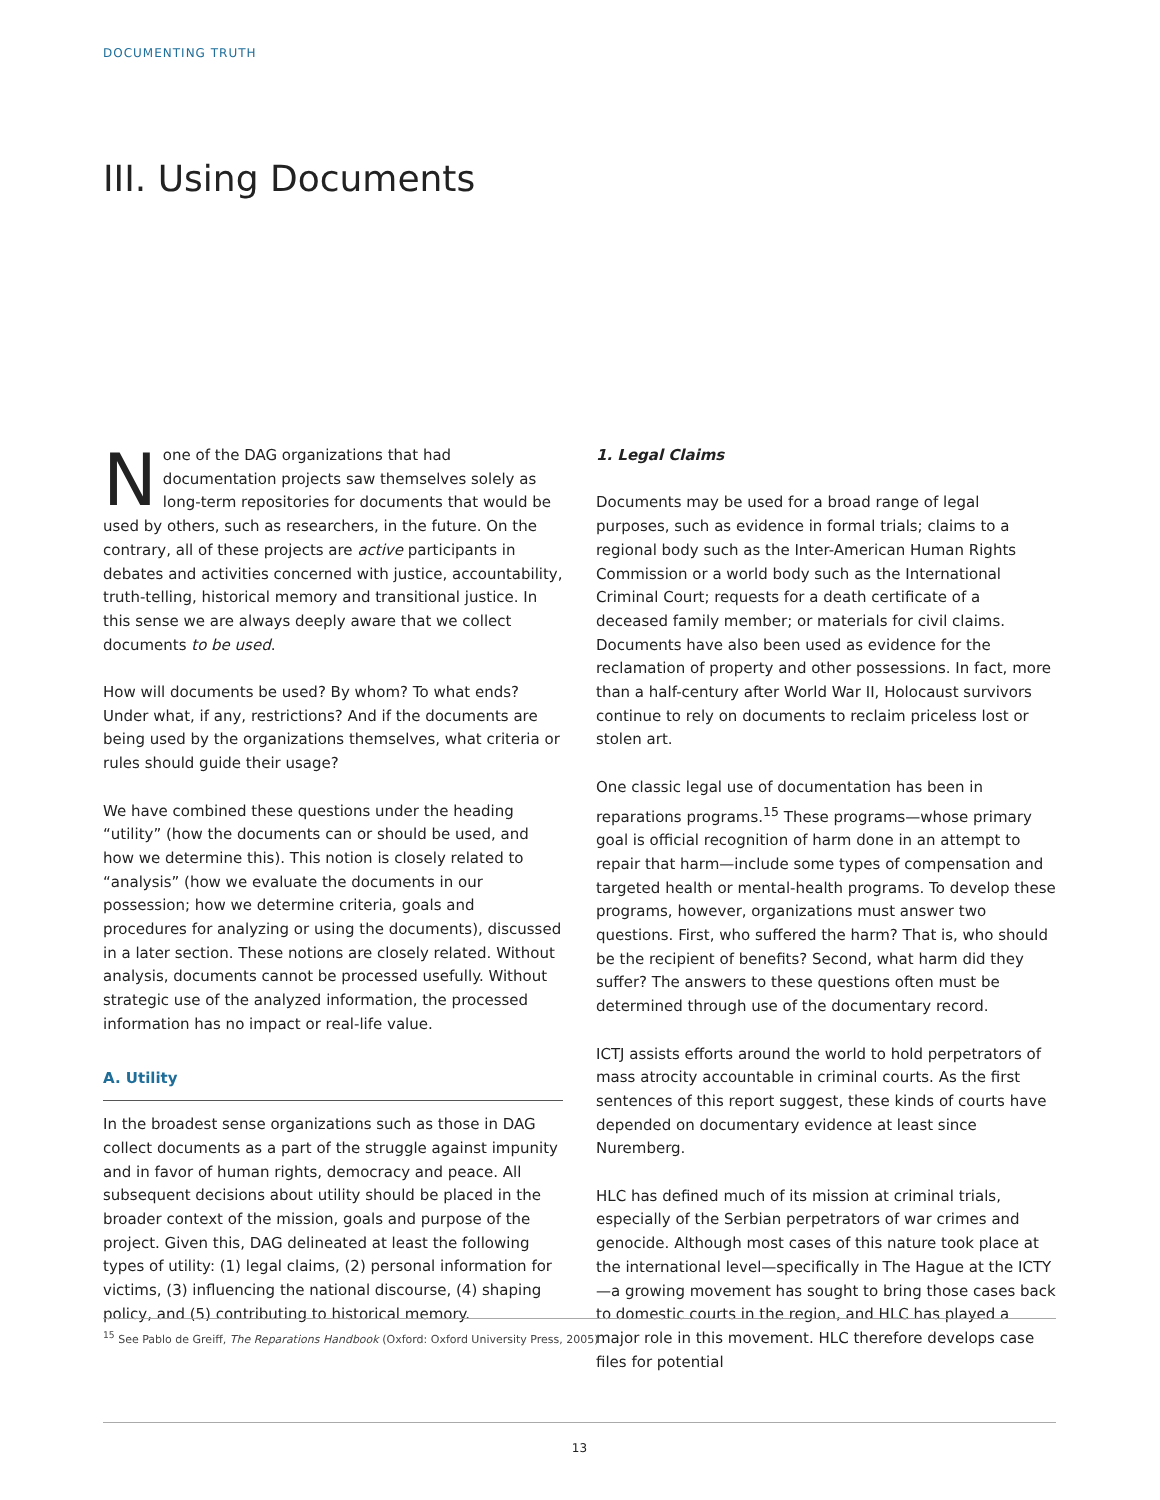DOCUMENTING TRUTH
III. Using Documents
None of the DAG organizations that had documentation projects saw themselves solely as long-term repositories for documents that would be used by others, such as researchers, in the future. On the contrary, all of these projects are active participants in debates and activities concerned with justice, accountability, truth-telling, historical memory and transitional justice. In this sense we are always deeply aware that we collect documents to be used.
How will documents be used? By whom? To what ends? Under what, if any, restrictions? And if the documents are being used by the organizations themselves, what criteria or rules should guide their usage?
We have combined these questions under the heading “utility” (how the documents can or should be used, and how we determine this). This notion is closely related to “analysis” (how we evaluate the documents in our possession; how we determine criteria, goals and procedures for analyzing or using the documents), discussed in a later section. These notions are closely related. Without analysis, documents cannot be processed usefully. Without strategic use of the analyzed information, the processed information has no impact or real-life value.
A. Utility
In the broadest sense organizations such as those in DAG collect documents as a part of the struggle against impunity and in favor of human rights, democracy and peace. All subsequent decisions about utility should be placed in the broader context of the mission, goals and purpose of the project. Given this, DAG delineated at least the following types of utility: (1) legal claims, (2) personal information for victims, (3) influencing the national discourse, (4) shaping policy, and (5) contributing to historical memory.
1. Legal Claims
Documents may be used for a broad range of legal purposes, such as evidence in formal trials; claims to a regional body such as the Inter-American Human Rights Commission or a world body such as the International Criminal Court; requests for a death certificate of a deceased family member; or materials for civil claims. Documents have also been used as evidence for the reclamation of property and other possessions. In fact, more than a half-century after World War II, Holocaust survivors continue to rely on documents to reclaim priceless lost or stolen art.
One classic legal use of documentation has been in reparations programs.<sup>15</sup> These programs—whose primary goal is official recognition of harm done in an attempt to repair that harm—include some types of compensation and targeted health or mental-health programs. To develop these programs, however, organizations must answer two questions. First, who suffered the harm? That is, who should be the recipient of benefits? Second, what harm did they suffer? The answers to these questions often must be determined through use of the documentary record.
ICTJ assists efforts around the world to hold perpetrators of mass atrocity accountable in criminal courts. As the first sentences of this report suggest, these kinds of courts have depended on documentary evidence at least since Nuremberg.
HLC has defined much of its mission at criminal trials, especially of the Serbian perpetrators of war crimes and genocide. Although most cases of this nature took place at the international level—specifically in The Hague at the ICTY—a growing movement has sought to bring those cases back to domestic courts in the region, and HLC has played a major role in this movement. HLC therefore develops case files for potential
<sup>15</sup> See Pablo de Greiff, The Reparations Handbook (Oxford: Oxford University Press, 2005)
13